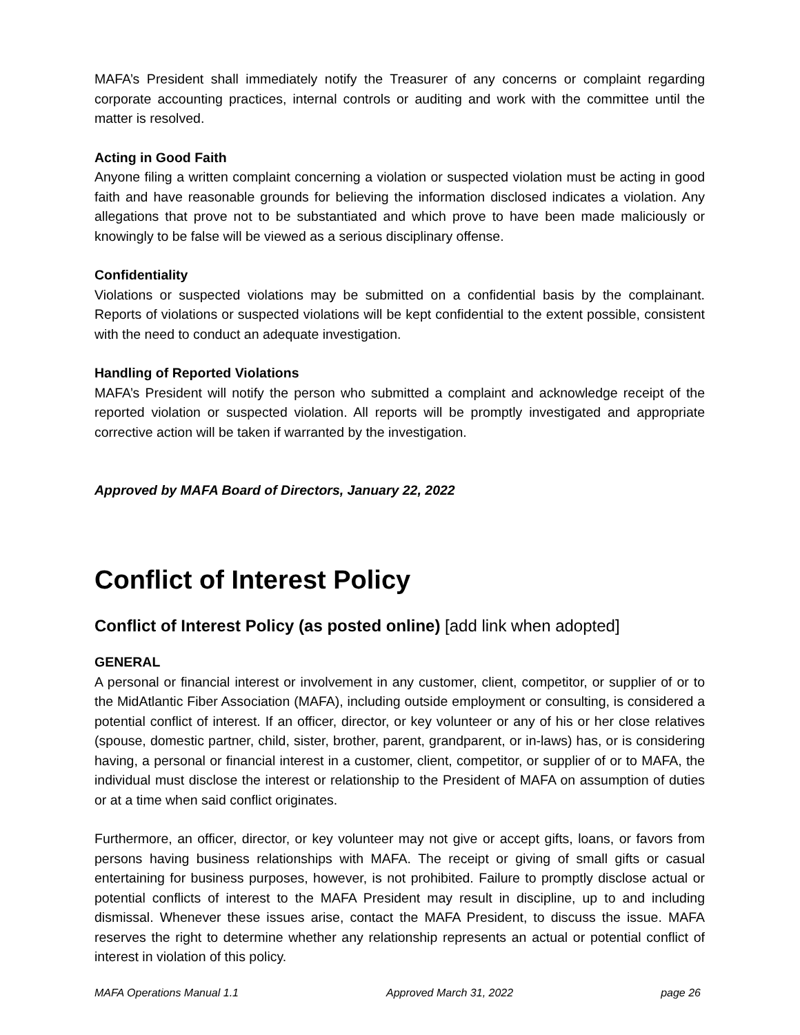MAFA’s President shall immediately notify the Treasurer of any concerns or complaint regarding corporate accounting practices, internal controls or auditing and work with the committee until the matter is resolved.
Acting in Good Faith
Anyone filing a written complaint concerning a violation or suspected violation must be acting in good faith and have reasonable grounds for believing the information disclosed indicates a violation. Any allegations that prove not to be substantiated and which prove to have been made maliciously or knowingly to be false will be viewed as a serious disciplinary offense.
Confidentiality
Violations or suspected violations may be submitted on a confidential basis by the complainant. Reports of violations or suspected violations will be kept confidential to the extent possible, consistent with the need to conduct an adequate investigation.
Handling of Reported Violations
MAFA’s President will notify the person who submitted a complaint and acknowledge receipt of the reported violation or suspected violation. All reports will be promptly investigated and appropriate corrective action will be taken if warranted by the investigation.
Approved by MAFA Board of Directors, January 22, 2022
Conflict of Interest Policy
Conflict of Interest Policy (as posted online) [add link when adopted]
GENERAL
A personal or financial interest or involvement in any customer, client, competitor, or supplier of or to the MidAtlantic Fiber Association (MAFA), including outside employment or consulting, is considered a potential conflict of interest. If an officer, director, or key volunteer or any of his or her close relatives (spouse, domestic partner, child, sister, brother, parent, grandparent, or in-laws) has, or is considering having, a personal or financial interest in a customer, client, competitor, or supplier of or to MAFA, the individual must disclose the interest or relationship to the President of MAFA on assumption of duties or at a time when said conflict originates.
Furthermore, an officer, director, or key volunteer may not give or accept gifts, loans, or favors from persons having business relationships with MAFA. The receipt or giving of small gifts or casual entertaining for business purposes, however, is not prohibited. Failure to promptly disclose actual or potential conflicts of interest to the MAFA President may result in discipline, up to and including dismissal. Whenever these issues arise, contact the MAFA President, to discuss the issue. MAFA reserves the right to determine whether any relationship represents an actual or potential conflict of interest in violation of this policy.
MAFA Operations Manual 1.1 Approved March 31, 2022 page 26